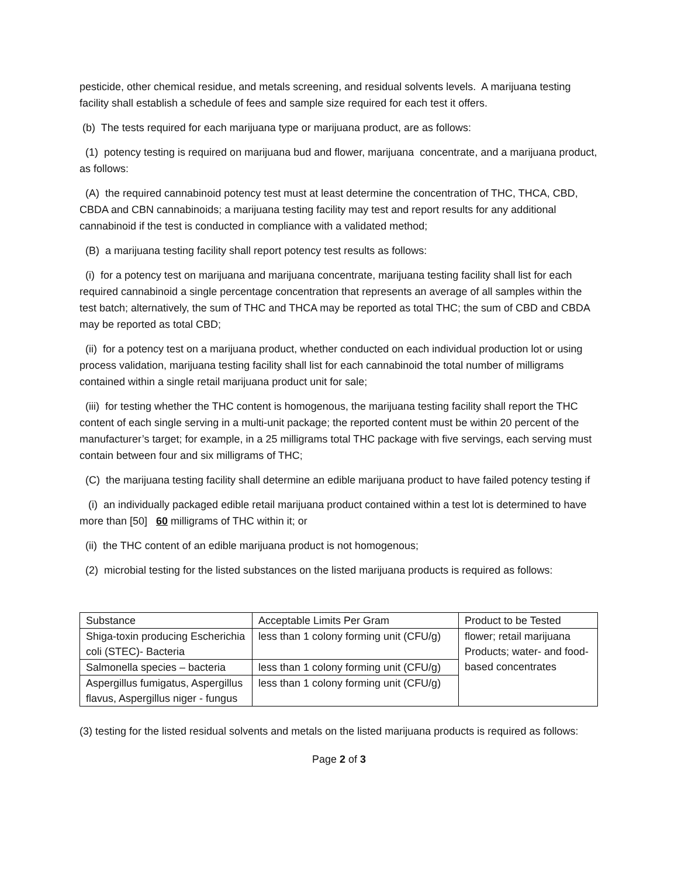pesticide, other chemical residue, and metals screening, and residual solvents levels. A marijuana testing facility shall establish a schedule of fees and sample size required for each test it offers.
(b) The tests required for each marijuana type or marijuana product, are as follows:
(1) potency testing is required on marijuana bud and flower, marijuana concentrate, and a marijuana product, as follows:
(A) the required cannabinoid potency test must at least determine the concentration of THC, THCA, CBD, CBDA and CBN cannabinoids; a marijuana testing facility may test and report results for any additional cannabinoid if the test is conducted in compliance with a validated method;
(B) a marijuana testing facility shall report potency test results as follows:
(i) for a potency test on marijuana and marijuana concentrate, marijuana testing facility shall list for each required cannabinoid a single percentage concentration that represents an average of all samples within the test batch; alternatively, the sum of THC and THCA may be reported as total THC; the sum of CBD and CBDA may be reported as total CBD;
(ii) for a potency test on a marijuana product, whether conducted on each individual production lot or using process validation, marijuana testing facility shall list for each cannabinoid the total number of milligrams contained within a single retail marijuana product unit for sale;
(iii) for testing whether the THC content is homogenous, the marijuana testing facility shall report the THC content of each single serving in a multi-unit package; the reported content must be within 20 percent of the manufacturer’s target; for example, in a 25 milligrams total THC package with five servings, each serving must contain between four and six milligrams of THC;
(C) the marijuana testing facility shall determine an edible marijuana product to have failed potency testing if
(i) an individually packaged edible retail marijuana product contained within a test lot is determined to have more than [50] 60 milligrams of THC within it; or
(ii) the THC content of an edible marijuana product is not homogenous;
(2) microbial testing for the listed substances on the listed marijuana products is required as follows:
| Substance | Acceptable Limits Per Gram | Product to be Tested |
| Shiga-toxin producing Escherichia coli (STEC)- Bacteria | less than 1 colony forming unit (CFU/g) | flower; retail marijuana Products; water- and food-based concentrates |
| Salmonella species – bacteria | less than 1 colony forming unit (CFU/g) | |
| Aspergillus fumigatus, Aspergillus flavus, Aspergillus niger - fungus | less than 1 colony forming unit (CFU/g) | |
(3) testing for the listed residual solvents and metals on the listed marijuana products is required as follows:
Page 2 of 3